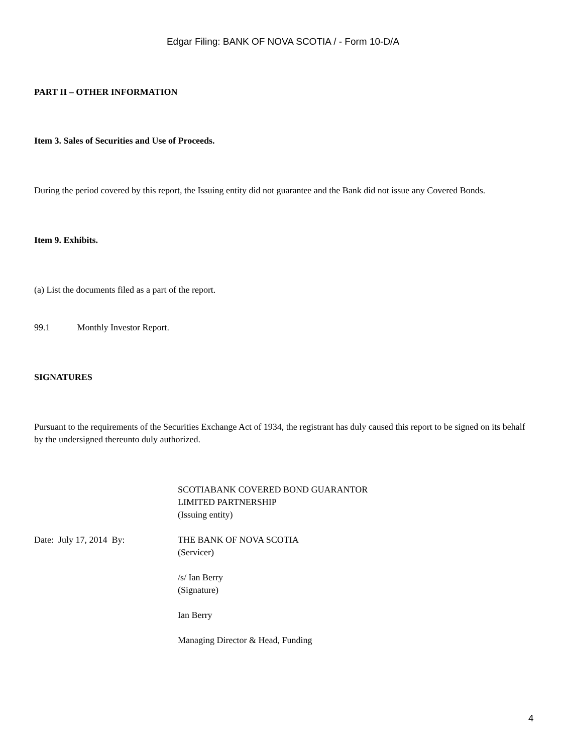Edgar Filing: BANK OF NOVA SCOTIA / - Form 10-D/A
PART II – OTHER INFORMATION
Item 3. Sales of Securities and Use of Proceeds.
During the period covered by this report, the Issuing entity did not guarantee and the Bank did not issue any Covered Bonds.
Item 9. Exhibits.
(a) List the documents filed as a part of the report.
99.1 Monthly Investor Report.
SIGNATURES
Pursuant to the requirements of the Securities Exchange Act of 1934, the registrant has duly caused this report to be signed on its behalf by the undersigned thereunto duly authorized.
SCOTIABANK COVERED BOND GUARANTOR
LIMITED PARTNERSHIP
(Issuing entity)
| Date: July 17, 2014 By: | THE BANK OF NOVA SCOTIA (Servicer) /s/ Ian Berry (Signature) Ian Berry Managing Director & Head, Funding |
4